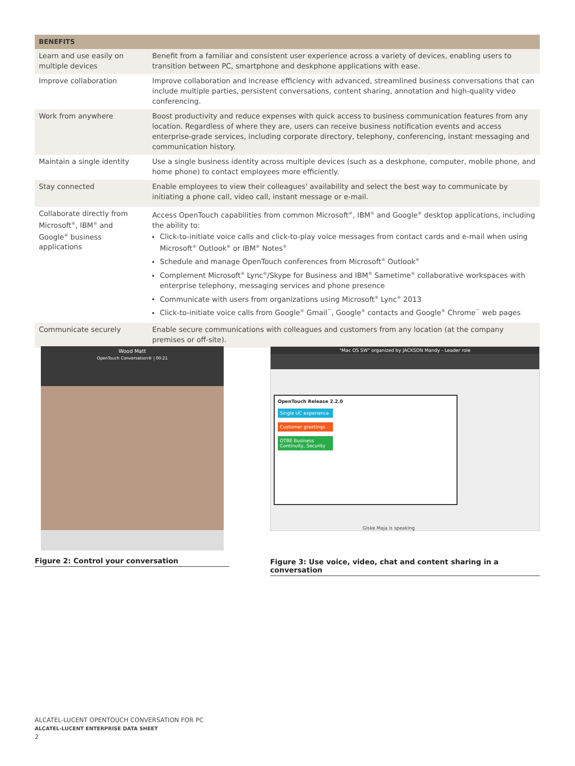| BENEFITS | |
| --- | --- |
| Learn and use easily on multiple devices | Benefit from a familiar and consistent user experience across a variety of devices, enabling users to transition between PC, smartphone and deskphone applications with ease. |
| Improve collaboration | Improve collaboration and increase efficiency with advanced, streamlined business conversations that can include multiple parties, persistent conversations, content sharing, annotation and high-quality video conferencing. |
| Work from anywhere | Boost productivity and reduce expenses with quick access to business communication features from any location. Regardless of where they are, users can receive business notification events and access enterprise-grade services, including corporate directory, telephony, conferencing, instant messaging and communication history. |
| Maintain a single identity | Use a single business identity across multiple devices (such as a deskphone, computer, mobile phone, and home phone) to contact employees more efficiently. |
| Stay connected | Enable employees to view their colleagues' availability and select the best way to communicate by initiating a phone call, video call, instant message or e-mail. |
| Collaborate directly from Microsoft<sup>®</sup>, IBM<sup>®</sup> and Google<sup>®</sup> business applications | Access OpenTouch capabilities from common Microsoft<sup>®</sup>, IBM<sup>®</sup> and Google<sup>®</sup> desktop applications, including the ability to: Click-to-initiate voice calls and click-to-play voice messages from contact cards and e-mail when using Microsoft<sup>®</sup> Outlook<sup>®</sup> or IBM<sup>®</sup> Notes<sup>®</sup> Schedule and manage OpenTouch conferences from Microsoft<sup>®</sup> Outlook<sup>®</sup> Complement Microsoft<sup>®</sup> Lync<sup>®</sup>/Skype for Business and IBM<sup>®</sup> Sametime<sup>®</sup> collaborative workspaces with enterprise telephony, messaging services and phone presence Communicate with users from organizations using Microsoft<sup>®</sup> Lync<sup>®</sup> 2013 Click-to-initiate voice calls from Google<sup>®</sup> Gmail<sup>™</sup>, Google<sup>®</sup> contacts and Google<sup>®</sup> Chrome<sup>™</sup> web pages |
| Communicate securely | Enable secure communications with colleagues and customers from any location (at the company premises or off-site). |
Wood Matt
OpenTouch Conversation® | 00:21
Figure 2: Control your conversation
"Mac OS SW" organized by JACKSON Mandy - Leader role
OpenTouch Release 2.2.0
Single UC experience
Customer greetings
OTBE Business Continuity, Security
Giske Maja is speaking
Figure 3: Use voice, video, chat and content sharing in a conversation
ALCATEL-LUCENT OPENTOUCH CONVERSATION FOR PC
ALCATEL-LUCENT ENTERPRISE DATA SHEET
2